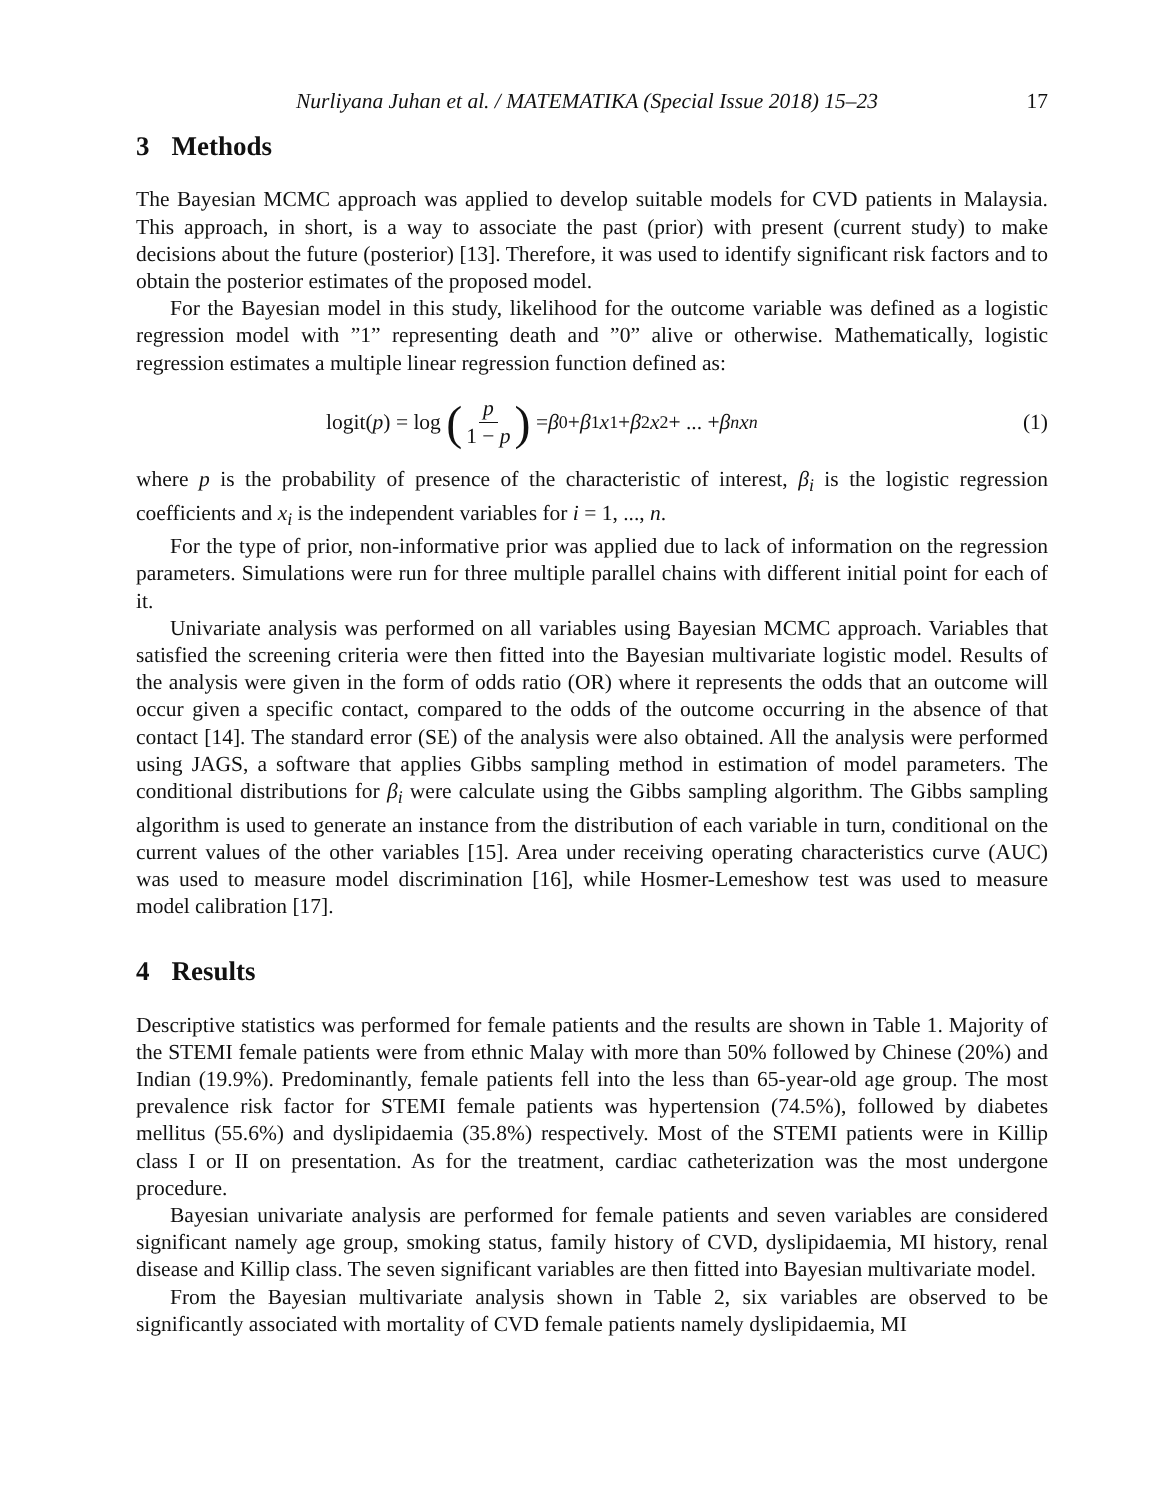Nurliyana Juhan et al. / MATEMATIKA (Special Issue 2018) 15–23 17
3 Methods
The Bayesian MCMC approach was applied to develop suitable models for CVD patients in Malaysia. This approach, in short, is a way to associate the past (prior) with present (current study) to make decisions about the future (posterior) [13]. Therefore, it was used to identify significant risk factors and to obtain the posterior estimates of the proposed model.
For the Bayesian model in this study, likelihood for the outcome variable was defined as a logistic regression model with ”1” representing death and ”0” alive or otherwise. Mathematically, logistic regression estimates a multiple linear regression function defined as:
logit(p) = log (p 1 − p) = β<sub>0</sub> + β<sub>1</sub> x<sub>1</sub> + β<sub>2</sub> x<sub>2</sub> + ... + β<sub>n</sub> x<sub>n</sub>
(1)
where p is the probability of presence of the characteristic of interest, β<sub>i</sub> is the logistic regression coefficients and x<sub>i</sub> is the independent variables for i = 1, ..., n.
For the type of prior, non-informative prior was applied due to lack of information on the regression parameters. Simulations were run for three multiple parallel chains with different initial point for each of it.
Univariate analysis was performed on all variables using Bayesian MCMC approach. Variables that satisfied the screening criteria were then fitted into the Bayesian multivariate logistic model. Results of the analysis were given in the form of odds ratio (OR) where it represents the odds that an outcome will occur given a specific contact, compared to the odds of the outcome occurring in the absence of that contact [14]. The standard error (SE) of the analysis were also obtained. All the analysis were performed using JAGS, a software that applies Gibbs sampling method in estimation of model parameters. The conditional distributions for β<sub>i</sub> were calculate using the Gibbs sampling algorithm. The Gibbs sampling algorithm is used to generate an instance from the distribution of each variable in turn, conditional on the current values of the other variables [15]. Area under receiving operating characteristics curve (AUC) was used to measure model discrimination [16], while Hosmer-Lemeshow test was used to measure model calibration [17].
4 Results
Descriptive statistics was performed for female patients and the results are shown in Table 1. Majority of the STEMI female patients were from ethnic Malay with more than 50% followed by Chinese (20%) and Indian (19.9%). Predominantly, female patients fell into the less than 65-year-old age group. The most prevalence risk factor for STEMI female patients was hypertension (74.5%), followed by diabetes mellitus (55.6%) and dyslipidaemia (35.8%) respectively. Most of the STEMI patients were in Killip class I or II on presentation. As for the treatment, cardiac catheterization was the most undergone procedure.
Bayesian univariate analysis are performed for female patients and seven variables are considered significant namely age group, smoking status, family history of CVD, dyslipidaemia, MI history, renal disease and Killip class. The seven significant variables are then fitted into Bayesian multivariate model.
From the Bayesian multivariate analysis shown in Table 2, six variables are observed to be significantly associated with mortality of CVD female patients namely dyslipidaemia, MI